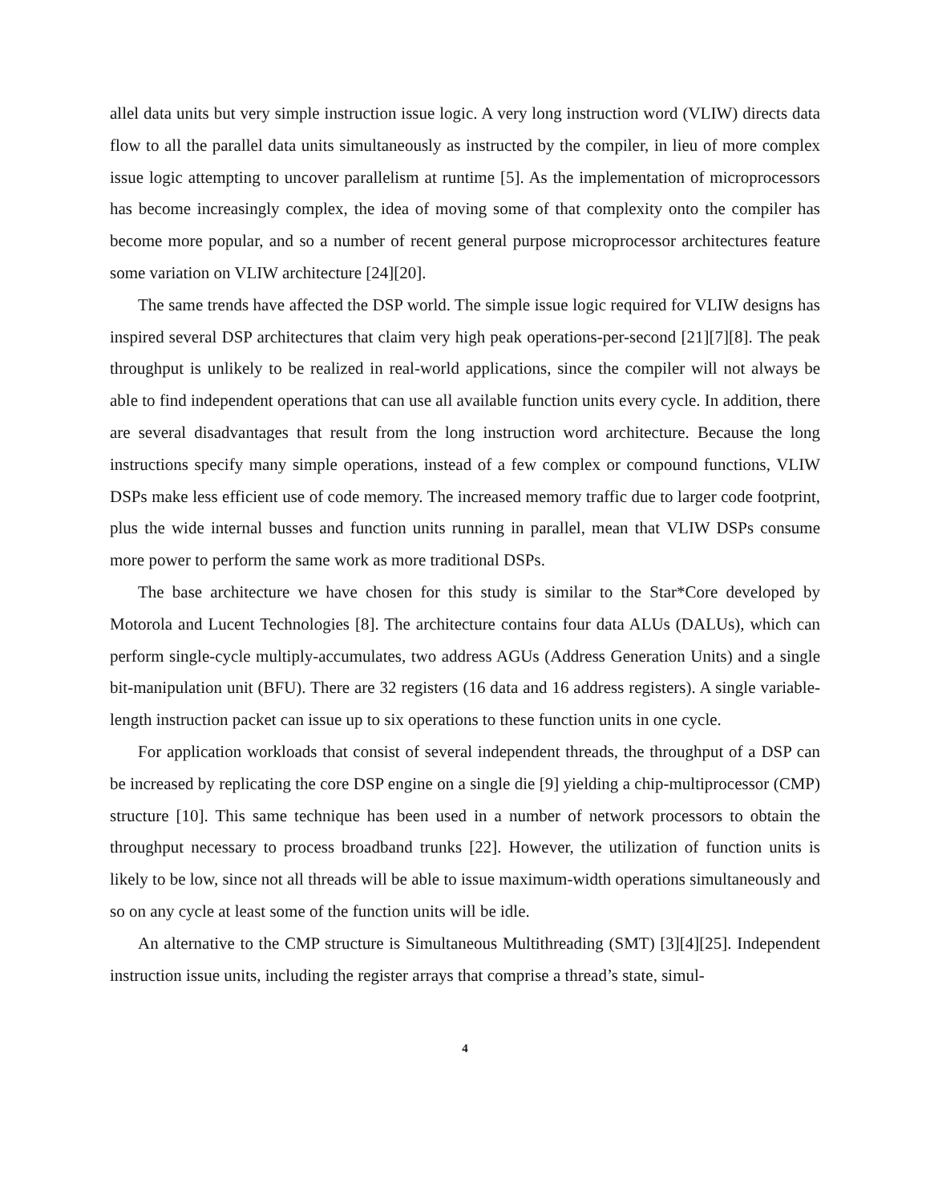allel data units but very simple instruction issue logic. A very long instruction word (VLIW) directs data flow to all the parallel data units simultaneously as instructed by the compiler, in lieu of more complex issue logic attempting to uncover parallelism at runtime [5]. As the implementation of microprocessors has become increasingly complex, the idea of moving some of that complexity onto the compiler has become more popular, and so a number of recent general purpose microprocessor architectures feature some variation on VLIW architecture [24][20].
The same trends have affected the DSP world. The simple issue logic required for VLIW designs has inspired several DSP architectures that claim very high peak operations-per-second [21][7][8]. The peak throughput is unlikely to be realized in real-world applications, since the compiler will not always be able to find independent operations that can use all available function units every cycle. In addition, there are several disadvantages that result from the long instruction word architecture. Because the long instructions specify many simple operations, instead of a few complex or compound functions, VLIW DSPs make less efficient use of code memory. The increased memory traffic due to larger code footprint, plus the wide internal busses and function units running in parallel, mean that VLIW DSPs consume more power to perform the same work as more traditional DSPs.
The base architecture we have chosen for this study is similar to the Star*Core developed by Motorola and Lucent Technologies [8]. The architecture contains four data ALUs (DALUs), which can perform single-cycle multiply-accumulates, two address AGUs (Address Generation Units) and a single bit-manipulation unit (BFU). There are 32 registers (16 data and 16 address registers). A single variable-length instruction packet can issue up to six operations to these function units in one cycle.
For application workloads that consist of several independent threads, the throughput of a DSP can be increased by replicating the core DSP engine on a single die [9] yielding a chip-multiprocessor (CMP) structure [10]. This same technique has been used in a number of network processors to obtain the throughput necessary to process broadband trunks [22]. However, the utilization of function units is likely to be low, since not all threads will be able to issue maximum-width operations simultaneously and so on any cycle at least some of the function units will be idle.
An alternative to the CMP structure is Simultaneous Multithreading (SMT) [3][4][25]. Independent instruction issue units, including the register arrays that comprise a thread’s state, simul-
4